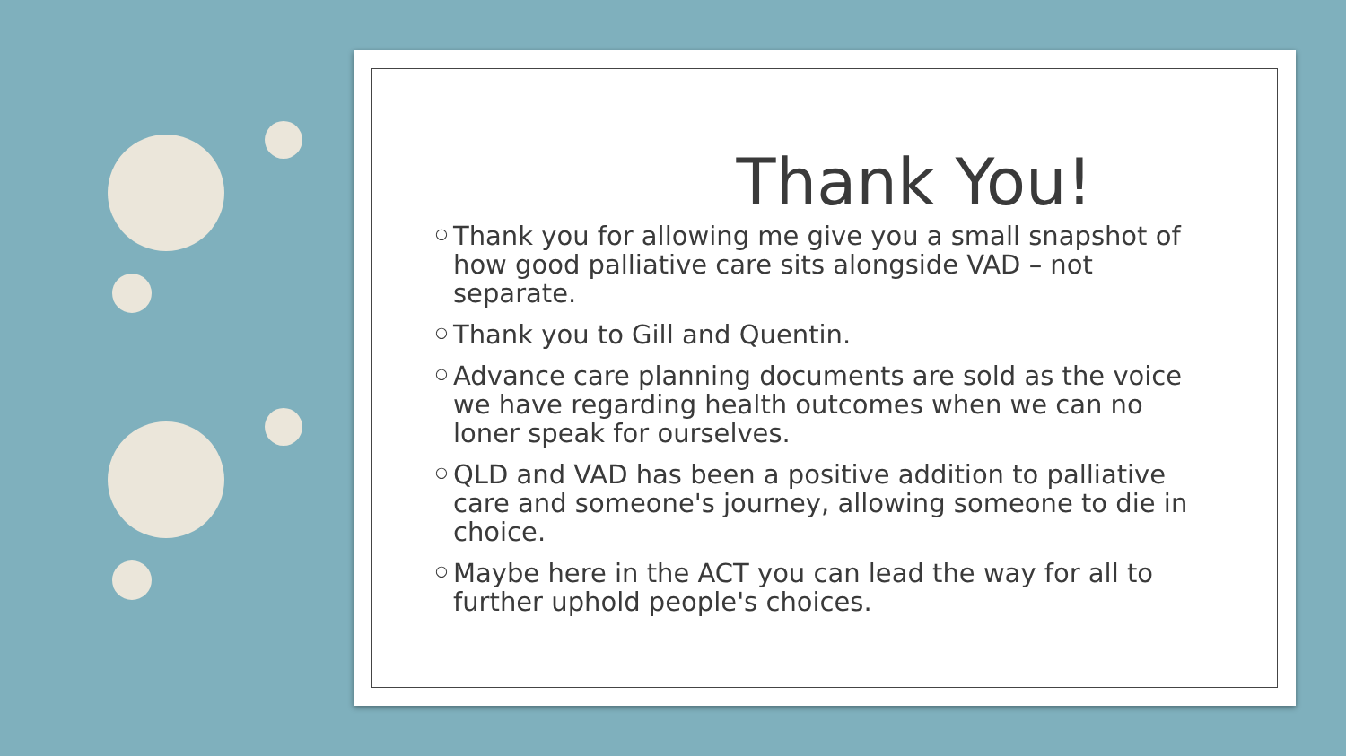Thank You!
○ Thank you for allowing me give you a small snapshot of how good palliative care sits alongside VAD – not separate.
○ Thank you to Gill and Quentin.
○ Advance care planning documents are sold as the voice we have regarding health outcomes when we can no loner speak for ourselves.
○ QLD and VAD has been a positive addition to palliative care and someone's journey, allowing someone to die in choice.
○ Maybe here in the ACT you can lead the way for all to further uphold people's choices.